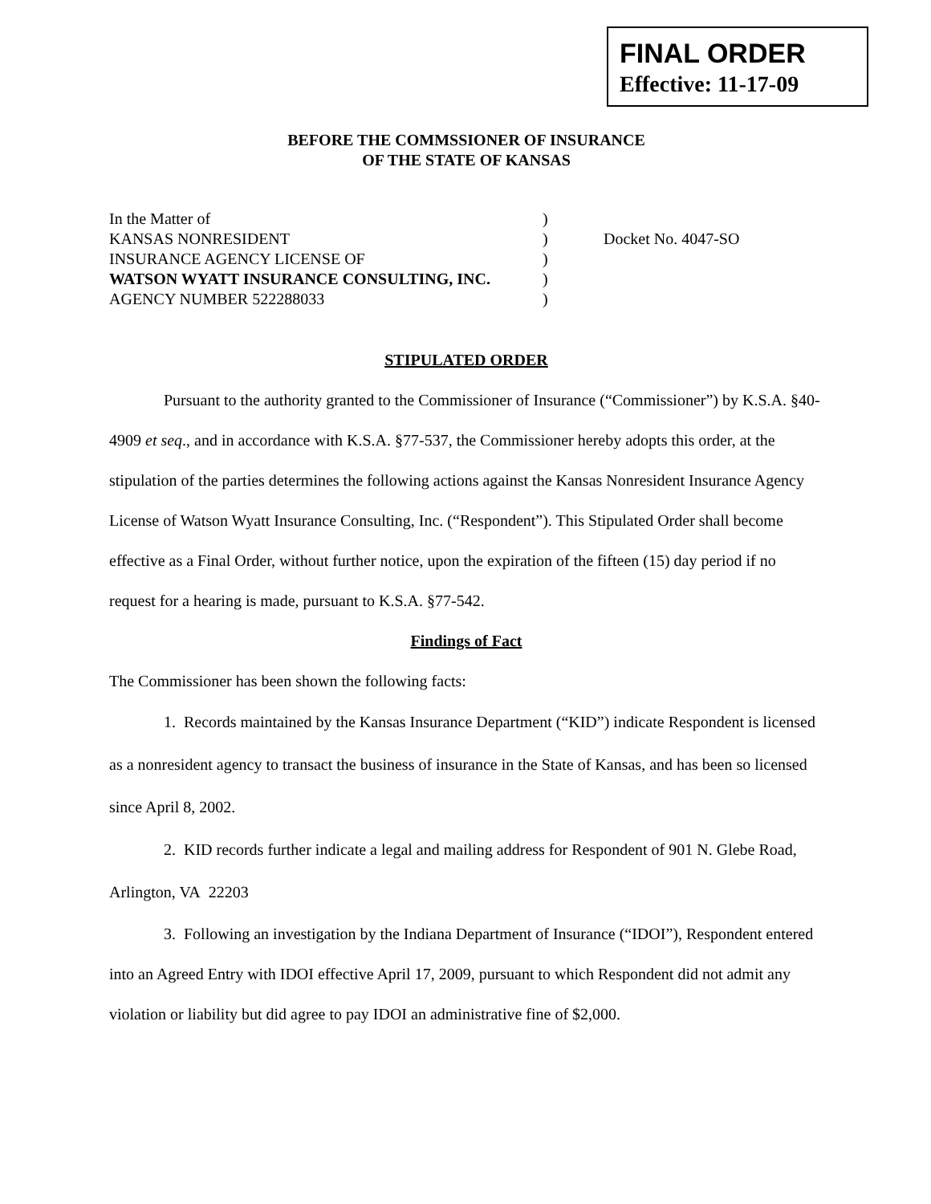FINAL ORDER
Effective: 11-17-09
BEFORE THE COMMSSIONER OF INSURANCE
OF THE STATE OF KANSAS
| In the Matter of | ) | |
| KANSAS NONRESIDENT | ) | Docket No. 4047-SO |
| INSURANCE AGENCY LICENSE OF | ) | |
| WATSON WYATT INSURANCE CONSULTING, INC. | ) | |
| AGENCY NUMBER 522288033 | ) | |
STIPULATED ORDER
Pursuant to the authority granted to the Commissioner of Insurance (“Commissioner”) by K.S.A. §40-4909 et seq., and in accordance with K.S.A. §77-537, the Commissioner hereby adopts this order, at the stipulation of the parties determines the following actions against the Kansas Nonresident Insurance Agency License of Watson Wyatt Insurance Consulting, Inc. (“Respondent”). This Stipulated Order shall become effective as a Final Order, without further notice, upon the expiration of the fifteen (15) day period if no request for a hearing is made, pursuant to K.S.A. §77-542.
Findings of Fact
The Commissioner has been shown the following facts:
1. Records maintained by the Kansas Insurance Department (“KID”) indicate Respondent is licensed as a nonresident agency to transact the business of insurance in the State of Kansas, and has been so licensed since April 8, 2002.
2. KID records further indicate a legal and mailing address for Respondent of 901 N. Glebe Road, Arlington, VA 22203
3. Following an investigation by the Indiana Department of Insurance (“IDOI”), Respondent entered into an Agreed Entry with IDOI effective April 17, 2009, pursuant to which Respondent did not admit any violation or liability but did agree to pay IDOI an administrative fine of $2,000.